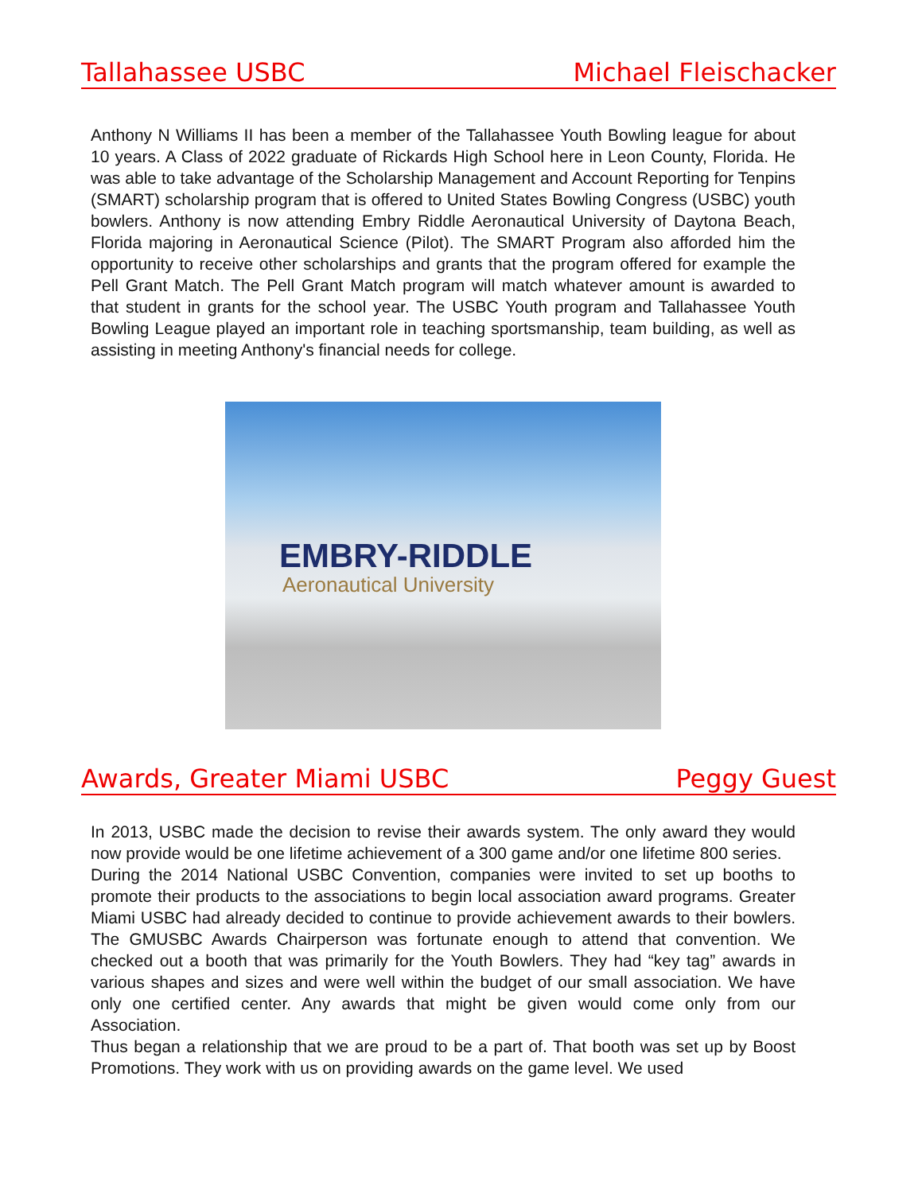Tallahassee USBC Michael Fleischacker
Anthony N Williams II has been a member of the Tallahassee Youth Bowling league for about 10 years. A Class of 2022 graduate of Rickards High School here in Leon County, Florida. He was able to take advantage of the Scholarship Management and Account Reporting for Tenpins (SMART) scholarship program that is offered to United States Bowling Congress (USBC) youth bowlers. Anthony is now attending Embry Riddle Aeronautical University of Daytona Beach, Florida majoring in Aeronautical Science (Pilot). The SMART Program also afforded him the opportunity to receive other scholarships and grants that the program offered for example the Pell Grant Match. The Pell Grant Match program will match whatever amount is awarded to that student in grants for the school year. The USBC Youth program and Tallahassee Youth Bowling League played an important role in teaching sportsmanship, team building, as well as assisting in meeting Anthony's financial needs for college.
EMBRY-RIDDLE
Aeronautical University
Awards, Greater Miami USBC Peggy Guest
In 2013, USBC made the decision to revise their awards system. The only award they would now provide would be one lifetime achievement of a 300 game and/or one lifetime 800 series.
During the 2014 National USBC Convention, companies were invited to set up booths to promote their products to the associations to begin local association award programs. Greater Miami USBC had already decided to continue to provide achievement awards to their bowlers. The GMUSBC Awards Chairperson was fortunate enough to attend that convention. We checked out a booth that was primarily for the Youth Bowlers. They had “key tag” awards in various shapes and sizes and were well within the budget of our small association. We have only one certified center. Any awards that might be given would come only from our Association.
Thus began a relationship that we are proud to be a part of. That booth was set up by Boost Promotions. They work with us on providing awards on the game level. We used